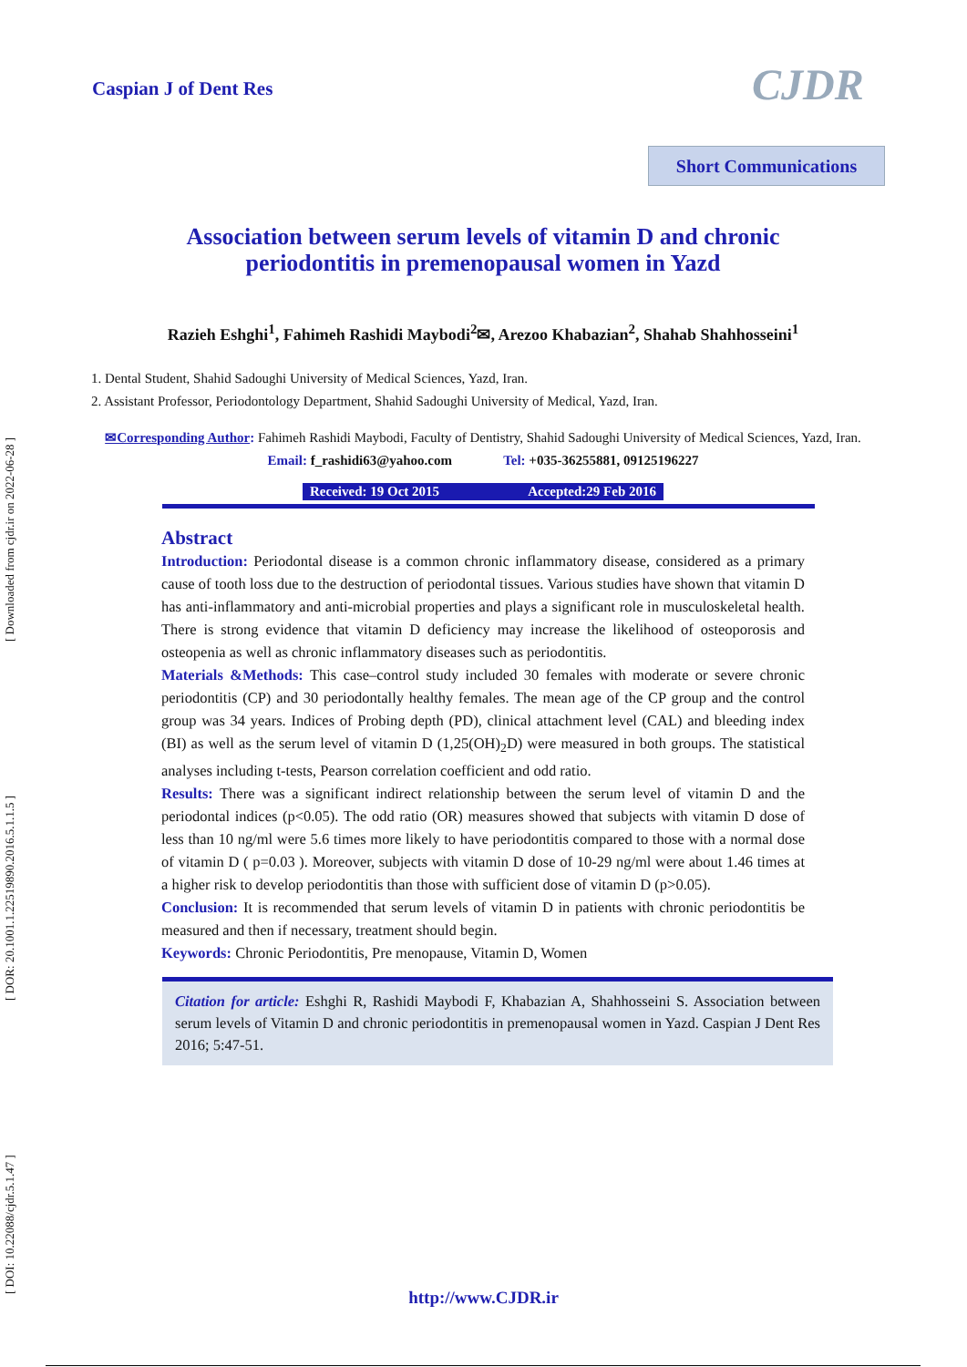[ DOI: 10.22088/cjdr.5.1.47 ] [ DOR: 20.1001.1.22519890.2016.5.1.1.5 ] [ Downloaded from cjdr.ir on 2022-06-28 ]
Caspian J of Dent Res CJDR
Short Communications
Association between serum levels of vitamin D and chronic
periodontitis in premenopausal women in Yazd
Razieh Eshghi<sup>1</sup>, Fahimeh Rashidi Maybodi<sup>2</sup>✉, Arezoo Khabazian<sup>2</sup>, Shahab Shahhosseini<sup>1</sup>
1. Dental Student, Shahid Sadoughi University of Medical Sciences, Yazd, Iran.
2. Assistant Professor, Periodontology Department, Shahid Sadoughi University of Medical, Yazd, Iran.
✉Corresponding Author: Fahimeh Rashidi Maybodi, Faculty of Dentistry, Shahid Sadoughi University of Medical Sciences, Yazd, Iran.
Email: f_rashidi63@yahoo.com Tel: +035-36255881, 09125196227
Received: 19 Oct 2015 Accepted:29 Feb 2016
Abstract
Introduction: Periodontal disease is a common chronic inflammatory disease, considered as a primary cause of tooth loss due to the destruction of periodontal tissues. Various studies have shown that vitamin D has anti-inflammatory and anti-microbial properties and plays a significant role in musculoskeletal health. There is strong evidence that vitamin D deficiency may increase the likelihood of osteoporosis and osteopenia as well as chronic inflammatory diseases such as periodontitis.
Materials &Methods: This case–control study included 30 females with moderate or severe chronic periodontitis (CP) and 30 periodontally healthy females. The mean age of the CP group and the control group was 34 years. Indices of Probing depth (PD), clinical attachment level (CAL) and bleeding index (BI) as well as the serum level of vitamin D (1,25(OH)<sub>2</sub>D) were measured in both groups. The statistical analyses including t-tests, Pearson correlation coefficient and odd ratio.
Results: There was a significant indirect relationship between the serum level of vitamin D and the periodontal indices (p<0.05). The odd ratio (OR) measures showed that subjects with vitamin D dose of less than 10 ng/ml were 5.6 times more likely to have periodontitis compared to those with a normal dose of vitamin D ( p=0.03 ). Moreover, subjects with vitamin D dose of 10-29 ng/ml were about 1.46 times at a higher risk to develop periodontitis than those with sufficient dose of vitamin D (p>0.05).
Conclusion: It is recommended that serum levels of vitamin D in patients with chronic periodontitis be measured and then if necessary, treatment should begin.
Keywords: Chronic Periodontitis, Pre menopause, Vitamin D, Women
Citation for article: Eshghi R, Rashidi Maybodi F, Khabazian A, Shahhosseini S. Association between serum levels of Vitamin D and chronic periodontitis in premenopausal women in Yazd. Caspian J Dent Res 2016; 5:47-51.
http://www.CJDR.ir